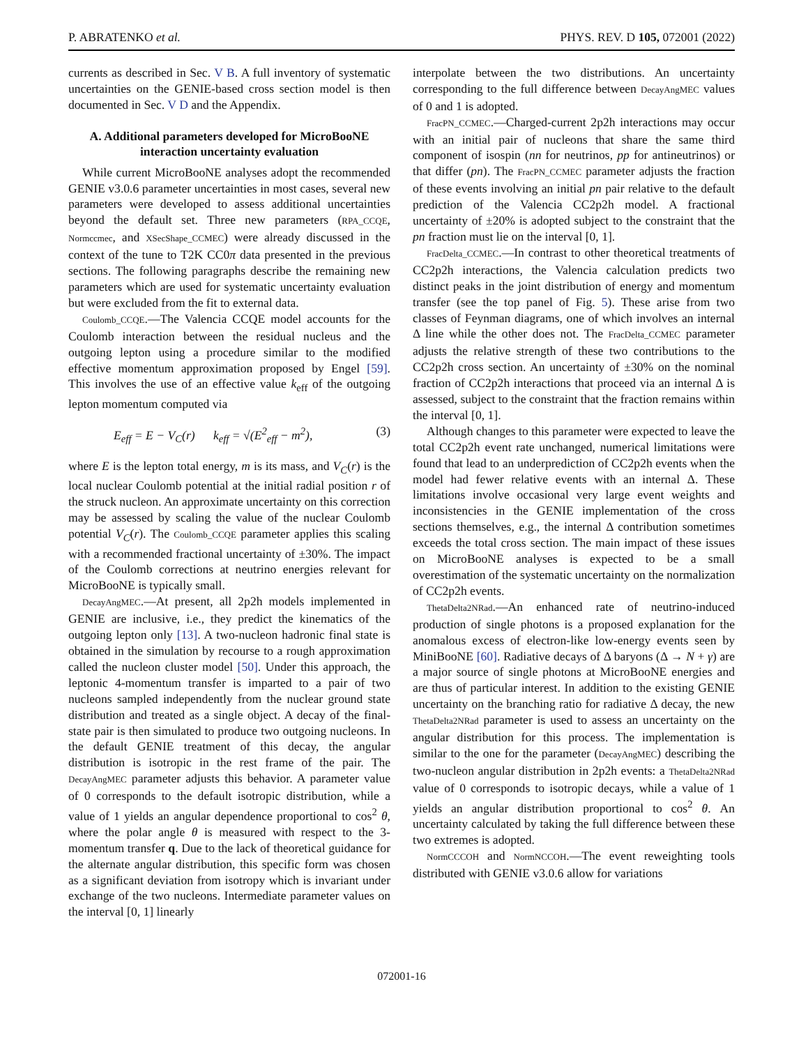P. ABRATENKO et al. PHYS. REV. D 105, 072001 (2022)
currents as described in Sec. V B. A full inventory of systematic uncertainties on the GENIE-based cross section model is then documented in Sec. V D and the Appendix.
A. Additional parameters developed for MicroBooNE interaction uncertainty evaluation
While current MicroBooNE analyses adopt the recommended GENIE v3.0.6 parameter uncertainties in most cases, several new parameters were developed to assess additional uncertainties beyond the default set. Three new parameters (RPA_CCQE, Normccmec, and XSecShape_CCMEC) were already discussed in the context of the tune to T2K CC0π data presented in the previous sections. The following paragraphs describe the remaining new parameters which are used for systematic uncertainty evaluation but were excluded from the fit to external data.
Coulomb_CCQE.—The Valencia CCQE model accounts for the Coulomb interaction between the residual nucleus and the outgoing lepton using a procedure similar to the modified effective momentum approximation proposed by Engel [59]. This involves the use of an effective value k<sub>eff</sub> of the outgoing lepton momentum computed via
E<sub>eff</sub> = E − V<sub>C</sub>(r) k<sub>eff</sub> = √(E<sup>2</sup><sub>eff</sub> − m<sup>2</sup>), (3)
where E is the lepton total energy, m is its mass, and V<sub>C</sub>(r) is the local nuclear Coulomb potential at the initial radial position r of the struck nucleon. An approximate uncertainty on this correction may be assessed by scaling the value of the nuclear Coulomb potential V<sub>C</sub>(r). The Coulomb_CCQE parameter applies this scaling with a recommended fractional uncertainty of ±30%. The impact of the Coulomb corrections at neutrino energies relevant for MicroBooNE is typically small.
DecayAngMEC.—At present, all 2p2h models implemented in GENIE are inclusive, i.e., they predict the kinematics of the outgoing lepton only [13]. A two-nucleon hadronic final state is obtained in the simulation by recourse to a rough approximation called the nucleon cluster model [50]. Under this approach, the leptonic 4-momentum transfer is imparted to a pair of two nucleons sampled independently from the nuclear ground state distribution and treated as a single object. A decay of the final-state pair is then simulated to produce two outgoing nucleons. In the default GENIE treatment of this decay, the angular distribution is isotropic in the rest frame of the pair. The DecayAngMEC parameter adjusts this behavior. A parameter value of 0 corresponds to the default isotropic distribution, while a value of 1 yields an angular dependence proportional to cos<sup>2</sup> θ, where the polar angle θ is measured with respect to the 3-momentum transfer q. Due to the lack of theoretical guidance for the alternate angular distribution, this specific form was chosen as a significant deviation from isotropy which is invariant under exchange of the two nucleons. Intermediate parameter values on the interval [0, 1] linearly
interpolate between the two distributions. An uncertainty corresponding to the full difference between DecayAngMEC values of 0 and 1 is adopted.
FracPN_CCMEC.—Charged-current 2p2h interactions may occur with an initial pair of nucleons that share the same third component of isospin (nn for neutrinos, pp for antineutrinos) or that differ (pn). The FracPN_CCMEC parameter adjusts the fraction of these events involving an initial pn pair relative to the default prediction of the Valencia CC2p2h model. A fractional uncertainty of ±20% is adopted subject to the constraint that the pn fraction must lie on the interval [0, 1].
FracDelta_CCMEC.—In contrast to other theoretical treatments of CC2p2h interactions, the Valencia calculation predicts two distinct peaks in the joint distribution of energy and momentum transfer (see the top panel of Fig. 5). These arise from two classes of Feynman diagrams, one of which involves an internal Δ line while the other does not. The FracDelta_CCMEC parameter adjusts the relative strength of these two contributions to the CC2p2h cross section. An uncertainty of ±30% on the nominal fraction of CC2p2h interactions that proceed via an internal Δ is assessed, subject to the constraint that the fraction remains within the interval [0, 1].
Although changes to this parameter were expected to leave the total CC2p2h event rate unchanged, numerical limitations were found that lead to an underprediction of CC2p2h events when the model had fewer relative events with an internal Δ. These limitations involve occasional very large event weights and inconsistencies in the GENIE implementation of the cross sections themselves, e.g., the internal Δ contribution sometimes exceeds the total cross section. The main impact of these issues on MicroBooNE analyses is expected to be a small overestimation of the systematic uncertainty on the normalization of CC2p2h events.
ThetaDelta2NRad.—An enhanced rate of neutrino-induced production of single photons is a proposed explanation for the anomalous excess of electron-like low-energy events seen by MiniBooNE [60]. Radiative decays of Δ baryons (Δ → N + γ) are a major source of single photons at MicroBooNE energies and are thus of particular interest. In addition to the existing GENIE uncertainty on the branching ratio for radiative Δ decay, the new ThetaDelta2NRad parameter is used to assess an uncertainty on the angular distribution for this process. The implementation is similar to the one for the parameter (DecayAngMEC) describing the two-nucleon angular distribution in 2p2h events: a ThetaDelta2NRad value of 0 corresponds to isotropic decays, while a value of 1 yields an angular distribution proportional to cos<sup>2</sup> θ. An uncertainty calculated by taking the full difference between these two extremes is adopted.
NormCCCOH and NormNCCOH.—The event reweighting tools distributed with GENIE v3.0.6 allow for variations
072001-16